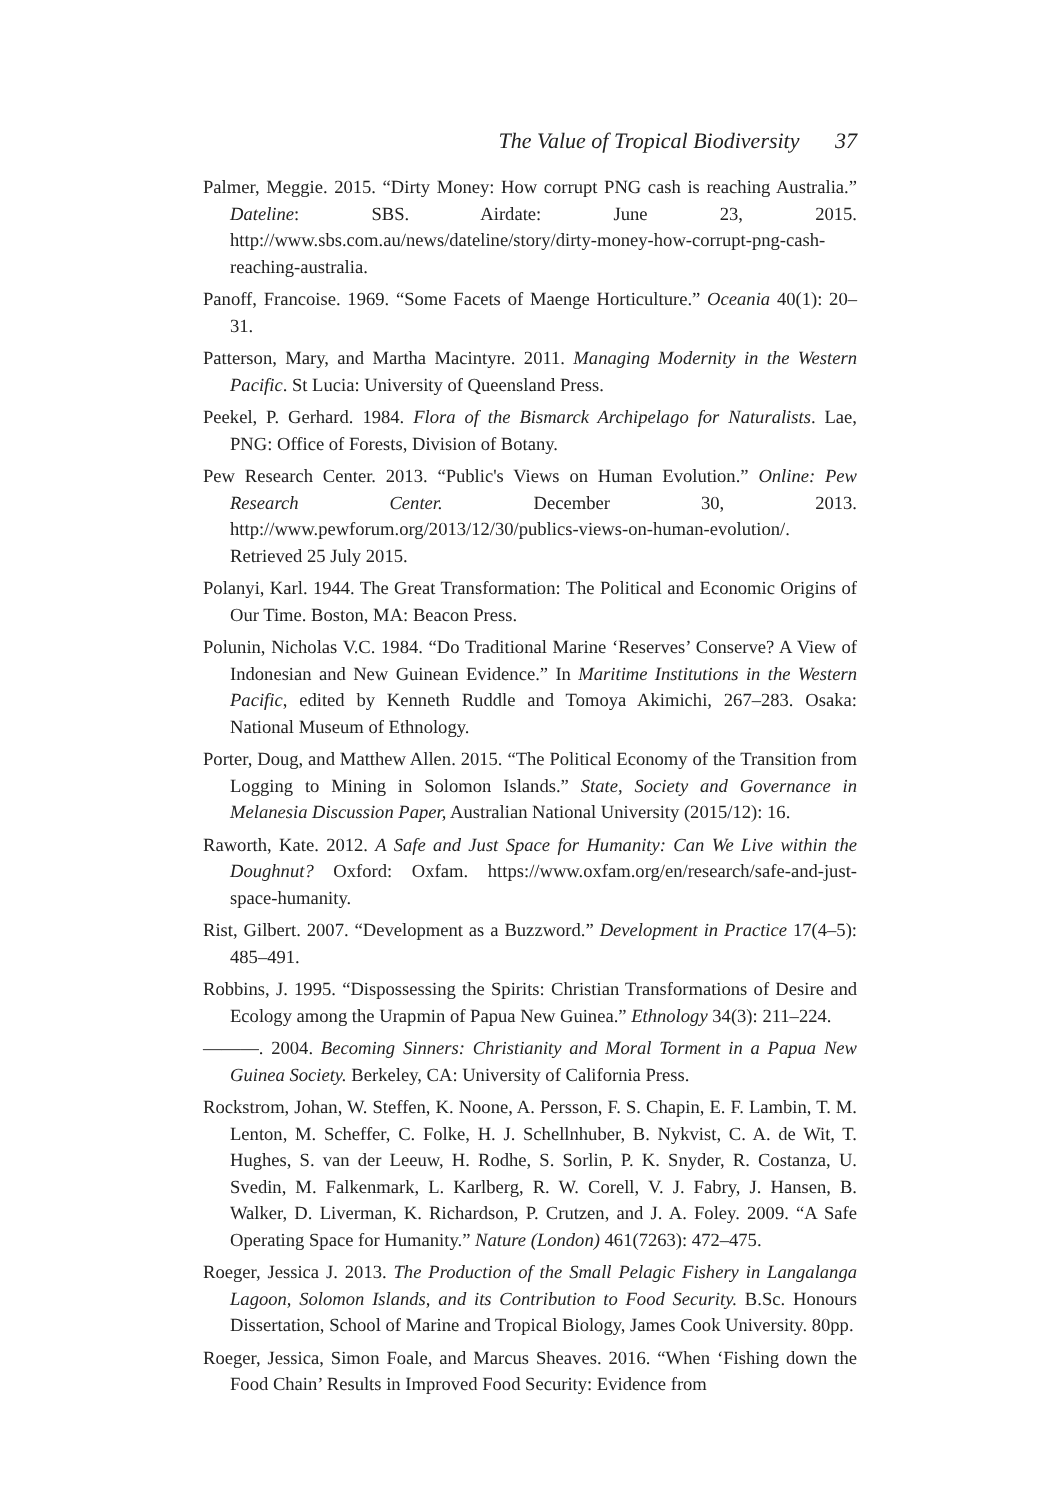The Value of Tropical Biodiversity 37
Palmer, Meggie. 2015. “Dirty Money: How corrupt PNG cash is reaching Australia.” Dateline: SBS. Airdate: June 23, 2015. http://www.sbs.com.au/news/dateline/story/dirty-money-how-corrupt-png-cash-reaching-australia.
Panoff, Francoise. 1969. “Some Facets of Maenge Horticulture.” Oceania 40(1): 20–31.
Patterson, Mary, and Martha Macintyre. 2011. Managing Modernity in the Western Pacific. St Lucia: University of Queensland Press.
Peekel, P. Gerhard. 1984. Flora of the Bismarck Archipelago for Naturalists. Lae, PNG: Office of Forests, Division of Botany.
Pew Research Center. 2013. “Public's Views on Human Evolution.” Online: Pew Research Center. December 30, 2013. http://www.pewforum.org/2013/12/30/publics-views-on-human-evolution/. Retrieved 25 July 2015.
Polanyi, Karl. 1944. The Great Transformation: The Political and Economic Origins of Our Time. Boston, MA: Beacon Press.
Polunin, Nicholas V.C. 1984. “Do Traditional Marine ‘Reserves’ Conserve? A View of Indonesian and New Guinean Evidence.” In Maritime Institutions in the Western Pacific, edited by Kenneth Ruddle and Tomoya Akimichi, 267–283. Osaka: National Museum of Ethnology.
Porter, Doug, and Matthew Allen. 2015. “The Political Economy of the Transition from Logging to Mining in Solomon Islands.” State, Society and Governance in Melanesia Discussion Paper, Australian National University (2015/12): 16.
Raworth, Kate. 2012. A Safe and Just Space for Humanity: Can We Live within the Doughnut? Oxford: Oxfam. https://www.oxfam.org/en/research/safe-and-just-space-humanity.
Rist, Gilbert. 2007. “Development as a Buzzword.” Development in Practice 17(4–5): 485–491.
Robbins, J. 1995. “Dispossessing the Spirits: Christian Transformations of Desire and Ecology among the Urapmin of Papua New Guinea.” Ethnology 34(3): 211–224.
———. 2004. Becoming Sinners: Christianity and Moral Torment in a Papua New Guinea Society. Berkeley, CA: University of California Press.
Rockstrom, Johan, W. Steffen, K. Noone, A. Persson, F. S. Chapin, E. F. Lambin, T. M. Lenton, M. Scheffer, C. Folke, H. J. Schellnhuber, B. Nykvist, C. A. de Wit, T. Hughes, S. van der Leeuw, H. Rodhe, S. Sorlin, P. K. Snyder, R. Costanza, U. Svedin, M. Falkenmark, L. Karlberg, R. W. Corell, V. J. Fabry, J. Hansen, B. Walker, D. Liverman, K. Richardson, P. Crutzen, and J. A. Foley. 2009. “A Safe Operating Space for Humanity.” Nature (London) 461(7263): 472–475.
Roeger, Jessica J. 2013. The Production of the Small Pelagic Fishery in Langalanga Lagoon, Solomon Islands, and its Contribution to Food Security. B.Sc. Honours Dissertation, School of Marine and Tropical Biology, James Cook University. 80pp.
Roeger, Jessica, Simon Foale, and Marcus Sheaves. 2016. “When ‘Fishing down the Food Chain’ Results in Improved Food Security: Evidence from